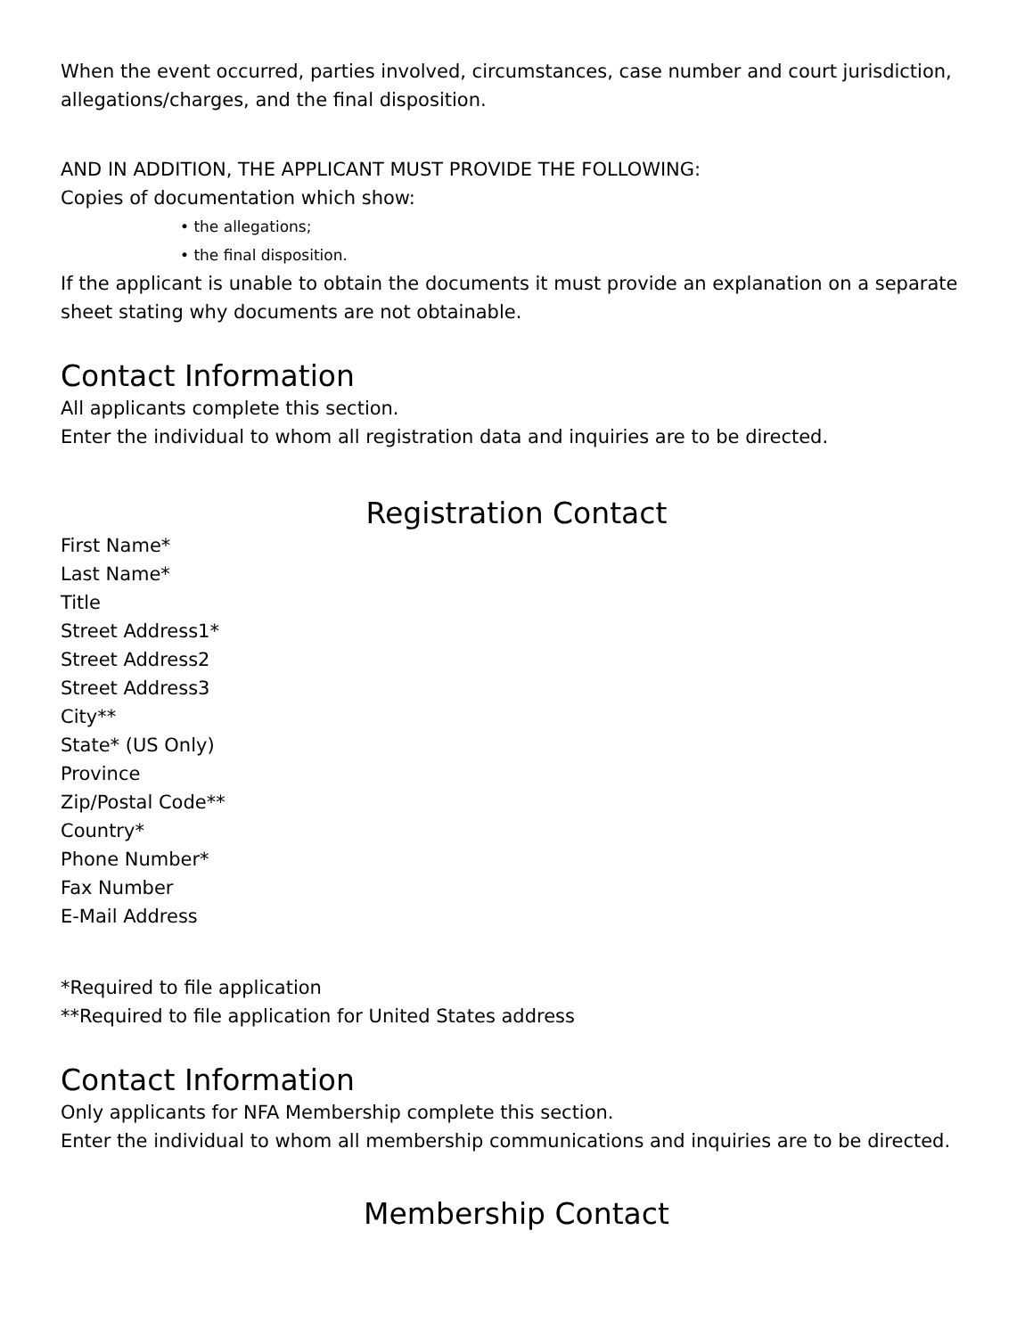When the event occurred, parties involved, circumstances, case number and court jurisdiction, allegations/charges, and the final disposition.
AND IN ADDITION, THE APPLICANT MUST PROVIDE THE FOLLOWING:
Copies of documentation which show:
• the allegations;
• the final disposition.
If the applicant is unable to obtain the documents it must provide an explanation on a separate sheet stating why documents are not obtainable.
Contact Information
All applicants complete this section.
Enter the individual to whom all registration data and inquiries are to be directed.
Registration Contact
First Name*
Last Name*
Title
Street Address1*
Street Address2
Street Address3
City**
State* (US Only)
Province
Zip/Postal Code**
Country*
Phone Number*
Fax Number
E-Mail Address
*Required to file application
**Required to file application for United States address
Contact Information
Only applicants for NFA Membership complete this section.
Enter the individual to whom all membership communications and inquiries are to be directed.
Membership Contact